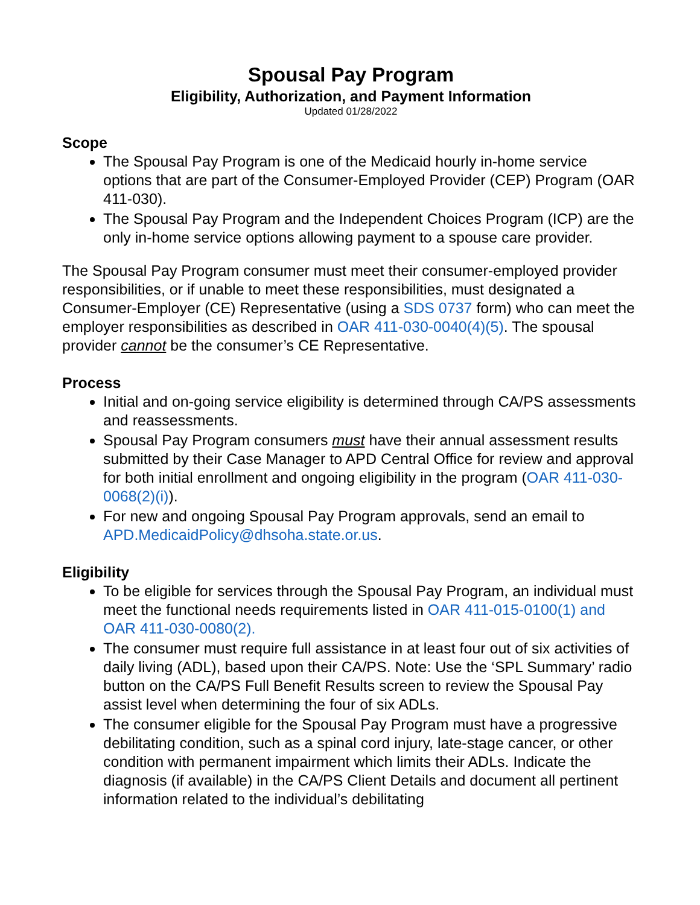Spousal Pay Program
Eligibility, Authorization, and Payment Information
Updated 01/28/2022
Scope
The Spousal Pay Program is one of the Medicaid hourly in-home service options that are part of the Consumer-Employed Provider (CEP) Program (OAR 411-030).
The Spousal Pay Program and the Independent Choices Program (ICP) are the only in-home service options allowing payment to a spouse care provider.
The Spousal Pay Program consumer must meet their consumer-employed provider responsibilities, or if unable to meet these responsibilities, must designated a Consumer-Employer (CE) Representative (using a SDS 0737 form) who can meet the employer responsibilities as described in OAR 411-030-0040(4)(5). The spousal provider cannot be the consumer’s CE Representative.
Process
Initial and on-going service eligibility is determined through CA/PS assessments and reassessments.
Spousal Pay Program consumers must have their annual assessment results submitted by their Case Manager to APD Central Office for review and approval for both initial enrollment and ongoing eligibility in the program (OAR 411-030-0068(2)(i)).
For new and ongoing Spousal Pay Program approvals, send an email to APD.MedicaidPolicy@dhsoha.state.or.us.
Eligibility
To be eligible for services through the Spousal Pay Program, an individual must meet the functional needs requirements listed in OAR 411-015-0100(1) and OAR 411-030-0080(2).
The consumer must require full assistance in at least four out of six activities of daily living (ADL), based upon their CA/PS. Note: Use the ‘SPL Summary’ radio button on the CA/PS Full Benefit Results screen to review the Spousal Pay assist level when determining the four of six ADLs.
The consumer eligible for the Spousal Pay Program must have a progressive debilitating condition, such as a spinal cord injury, late-stage cancer, or other condition with permanent impairment which limits their ADLs. Indicate the diagnosis (if available) in the CA/PS Client Details and document all pertinent information related to the individual’s debilitating